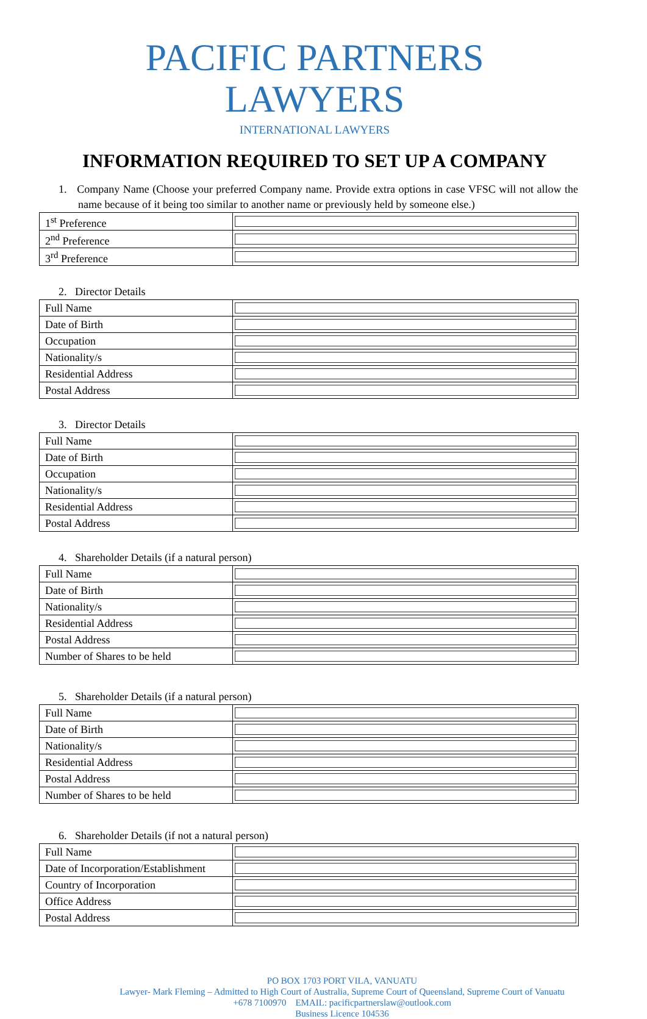PACIFIC PARTNERS LAWYERS
INTERNATIONAL LAWYERS
INFORMATION REQUIRED TO SET UP A COMPANY
1. Company Name (Choose your preferred Company name. Provide extra options in case VFSC will not allow the name because of it being too similar to another name or previously held by someone else.)
| 1<sup>st</sup> Preference | |
| 2<sup>nd</sup> Preference | |
| 3<sup>rd</sup> Preference | |
2. Director Details
| Full Name | |
| Date of Birth | |
| Occupation | |
| Nationality/s | |
| Residential Address | |
| Postal Address | |
3. Director Details
| Full Name | |
| Date of Birth | |
| Occupation | |
| Nationality/s | |
| Residential Address | |
| Postal Address | |
4. Shareholder Details (if a natural person)
| Full Name | |
| Date of Birth | |
| Nationality/s | |
| Residential Address | |
| Postal Address | |
| Number of Shares to be held | |
5. Shareholder Details (if a natural person)
| Full Name | |
| Date of Birth | |
| Nationality/s | |
| Residential Address | |
| Postal Address | |
| Number of Shares to be held | |
6. Shareholder Details (if not a natural person)
| Full Name | |
| Date of Incorporation/Establishment | |
| Country of Incorporation | |
| Office Address | |
| Postal Address | |
PO BOX 1703 PORT VILA, VANUATU
Lawyer- Mark Fleming – Admitted to High Court of Australia, Supreme Court of Queensland, Supreme Court of Vanuatu
+678 7100970 EMAIL: pacificpartnerslaw@outlook.com
Business Licence 104536